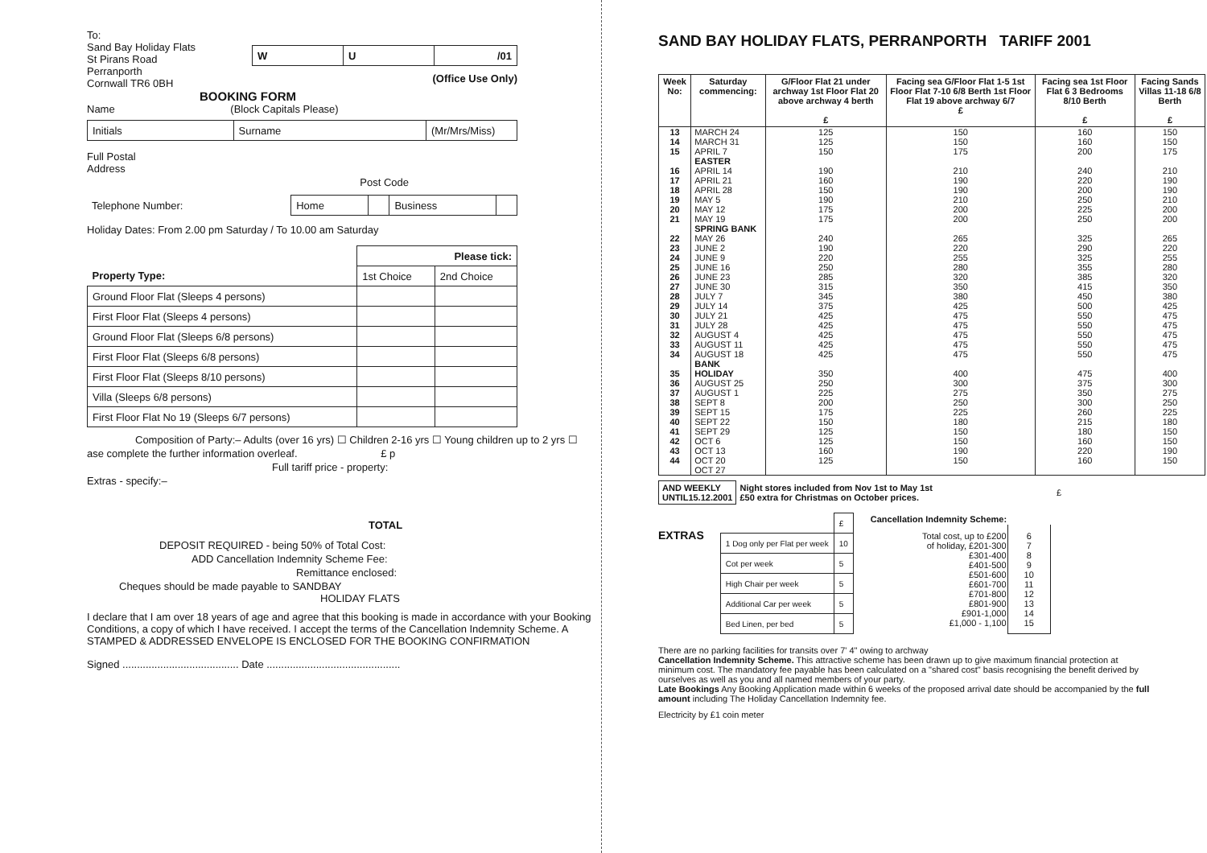To:
Sand Bay Holiday Flats
St Pirans Road
Perranporth
Cornwall TR6 0BH
| W | U | /01 |
(Office Use Only)
BOOKING FORM
Name (Block Capitals Please)
| Initials | Surname | (Mr/Mrs/Miss) |
Full Postal
Address
Post Code
| Telephone Number: | Home | | Business | |
Holiday Dates: From 2.00 pm Saturday / To 10.00 am Saturday
| | Please tick: | |
| Property Type: | 1st Choice | 2nd Choice |
| Ground Floor Flat (Sleeps 4 persons) | | |
| First Floor Flat (Sleeps 4 persons) | | |
| Ground Floor Flat (Sleeps 6/8 persons) | | |
| First Floor Flat (Sleeps 6/8 persons) | | |
| First Floor Flat (Sleeps 8/10 persons) | | |
| Villa (Sleeps 6/8 persons) | | |
| First Floor Flat No 19 (Sleeps 6/7 persons) | | |
Composition of Party:– Adults (over 16 yrs) ☐ Children 2-16 yrs ☐ Young children up to 2 yrs ☐
ase complete the further information overleaf. £ p
Full tariff price - property:
Extras - specify:–
TOTAL
DEPOSIT REQUIRED - being 50% of Total Cost:
ADD Cancellation Indemnity Scheme Fee:
Remittance enclosed:
Cheques should be made payable to SANDBAY
HOLIDAY FLATS
I declare that I am over 18 years of age and agree that this booking is made in accordance with your Booking Conditions, a copy of which I have received. I accept the terms of the Cancellation Indemnity Scheme. A STAMPED & ADDRESSED ENVELOPE IS ENCLOSED FOR THE BOOKING CONFIRMATION
Signed ........................................ Date ..............................................
SAND BAY HOLIDAY FLATS, PERRANPORTH TARIFF 2001
| Week No: | Saturday commencing: | G/Floor Flat 21 under archway 1st Floor Flat 20 above archway 4 berth £ | Facing sea G/Floor Flat 1-5 1st Floor Flat 7-10 6/8 Berth 1st Floor Flat 19 above archway 6/7 £ | Facing sea 1st Floor Flat 6 3 Bedrooms 8/10 Berth £ | Facing Sands Villas 11-18 6/8 Berth £ |
| --- | --- | --- | --- | --- | --- |
| 13 14 15 16 17 18 19 20 21 22 23 24 25 26 27 28 29 30 31 32 33 34 35 36 37 38 39 40 41 42 43 44 | MARCH 24 MARCH 31 APRIL 7 EASTER APRIL 14 APRIL 21 APRIL 28 MAY 5 MAY 12 MAY 19 SPRING BANK MAY 26 JUNE 2 JUNE 9 JUNE 16 JUNE 23 JUNE 30 JULY 7 JULY 14 JULY 21 JULY 28 AUGUST 4 AUGUST 11 AUGUST 18 BANK HOLIDAY AUGUST 25 AUGUST 1 SEPT 8 SEPT 15 SEPT 22 SEPT 29 OCT 6 OCT 13 OCT 20 OCT 27 | 125 125 150 190 160 150 190 175 175 240 190 220 250 285 315 345 375 425 425 425 425 425 350 250 225 200 175 150 125 125 160 125 | 150 150 175 210 190 190 210 200 200 265 220 255 280 320 350 380 425 475 475 475 475 475 400 300 275 250 225 180 150 150 190 150 | 160 160 200 240 220 200 250 225 250 325 290 325 355 385 415 450 500 550 550 550 550 550 475 375 350 300 260 215 180 160 220 160 | 150 150 175 210 190 190 210 200 200 265 220 255 280 320 350 380 425 475 475 475 475 475 400 300 275 250 225 180 150 150 190 150 |
| AND WEEKLY UNTIL15.12.2001 | Night stores included from Nov 1st to May 1st £50 extra for Christmas on October prices. | £ |
EXTRAS
| | £ |
| 1 Dog only per Flat per week | 10 |
| Cot per week | 5 |
| High Chair per week | 5 |
| Additional Car per week | 5 |
| Bed Linen, per bed | 5 |
| Cancellation Indemnity Scheme: | |
| Total cost, up to £200 of holiday, £201-300 £301-400 £401-500 £501-600 £601-700 £701-800 £801-900 £901-1,000 £1,000 - 1,100 | 6 7 8 9 10 11 12 13 14 15 |
There are no parking facilities for transits over 7' 4" owing to archway
Cancellation Indemnity Scheme. This attractive scheme has been drawn up to give maximum financial protection at minimum cost. The mandatory fee payable has been calculated on a "shared cost" basis recognising the benefit derived by ourselves as well as you and all named members of your party.
Late Bookings Any Booking Application made within 6 weeks of the proposed arrival date should be accompanied by the full amount including The Holiday Cancellation Indemnity fee.
Electricity by £1 coin meter